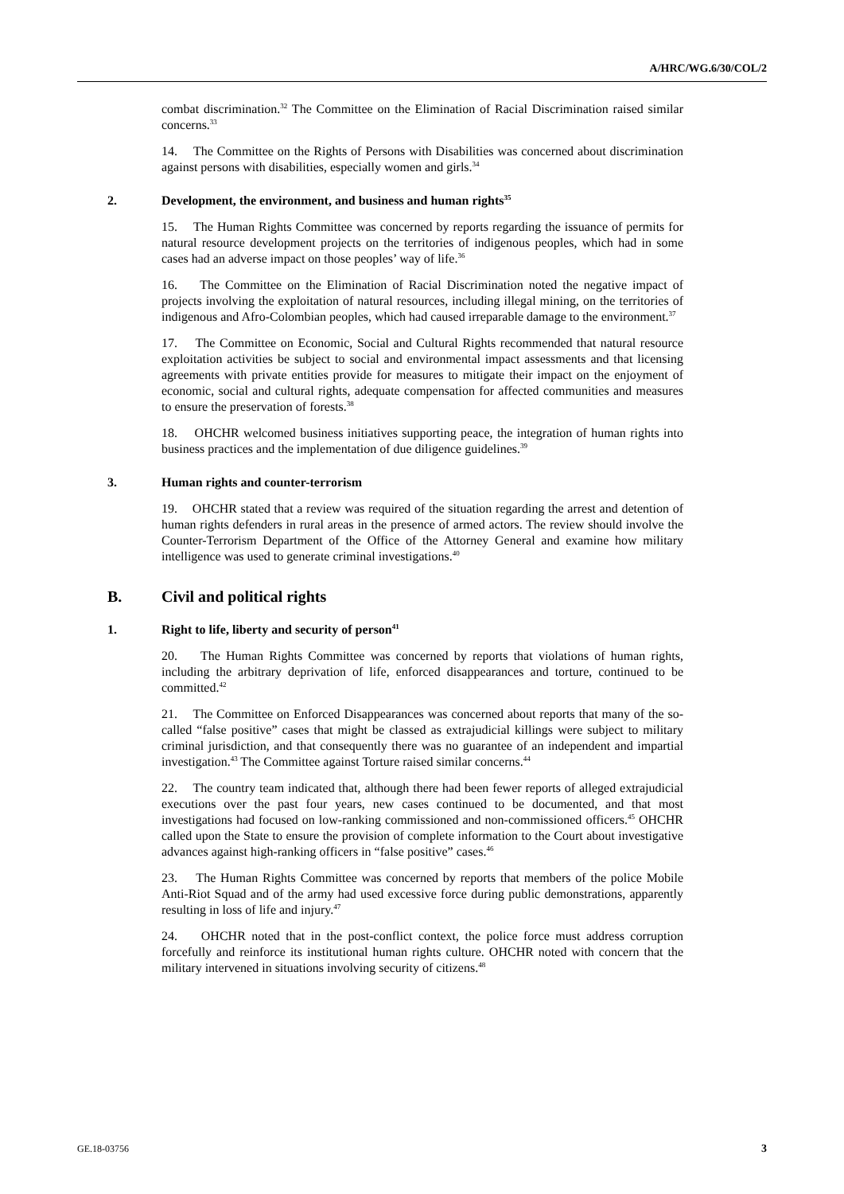A/HRC/WG.6/30/COL/2
combat discrimination.<sup>32</sup> The Committee on the Elimination of Racial Discrimination raised similar concerns.<sup>33</sup>
14. The Committee on the Rights of Persons with Disabilities was concerned about discrimination against persons with disabilities, especially women and girls.<sup>34</sup>
2. Development, the environment, and business and human rights<sup>35</sup>
15. The Human Rights Committee was concerned by reports regarding the issuance of permits for natural resource development projects on the territories of indigenous peoples, which had in some cases had an adverse impact on those peoples’ way of life.<sup>36</sup>
16. The Committee on the Elimination of Racial Discrimination noted the negative impact of projects involving the exploitation of natural resources, including illegal mining, on the territories of indigenous and Afro-Colombian peoples, which had caused irreparable damage to the environment.<sup>37</sup>
17. The Committee on Economic, Social and Cultural Rights recommended that natural resource exploitation activities be subject to social and environmental impact assessments and that licensing agreements with private entities provide for measures to mitigate their impact on the enjoyment of economic, social and cultural rights, adequate compensation for affected communities and measures to ensure the preservation of forests.<sup>38</sup>
18. OHCHR welcomed business initiatives supporting peace, the integration of human rights into business practices and the implementation of due diligence guidelines.<sup>39</sup>
3. Human rights and counter-terrorism
19. OHCHR stated that a review was required of the situation regarding the arrest and detention of human rights defenders in rural areas in the presence of armed actors. The review should involve the Counter-Terrorism Department of the Office of the Attorney General and examine how military intelligence was used to generate criminal investigations.<sup>40</sup>
B. Civil and political rights
1. Right to life, liberty and security of person<sup>41</sup>
20. The Human Rights Committee was concerned by reports that violations of human rights, including the arbitrary deprivation of life, enforced disappearances and torture, continued to be committed.<sup>42</sup>
21. The Committee on Enforced Disappearances was concerned about reports that many of the so-called “false positive” cases that might be classed as extrajudicial killings were subject to military criminal jurisdiction, and that consequently there was no guarantee of an independent and impartial investigation.<sup>43</sup> The Committee against Torture raised similar concerns.<sup>44</sup>
22. The country team indicated that, although there had been fewer reports of alleged extrajudicial executions over the past four years, new cases continued to be documented, and that most investigations had focused on low-ranking commissioned and non-commissioned officers.<sup>45</sup> OHCHR called upon the State to ensure the provision of complete information to the Court about investigative advances against high-ranking officers in “false positive” cases.<sup>46</sup>
23. The Human Rights Committee was concerned by reports that members of the police Mobile Anti-Riot Squad and of the army had used excessive force during public demonstrations, apparently resulting in loss of life and injury.<sup>47</sup>
24. OHCHR noted that in the post-conflict context, the police force must address corruption forcefully and reinforce its institutional human rights culture. OHCHR noted with concern that the military intervened in situations involving security of citizens.<sup>48</sup>
GE.18-03756 3